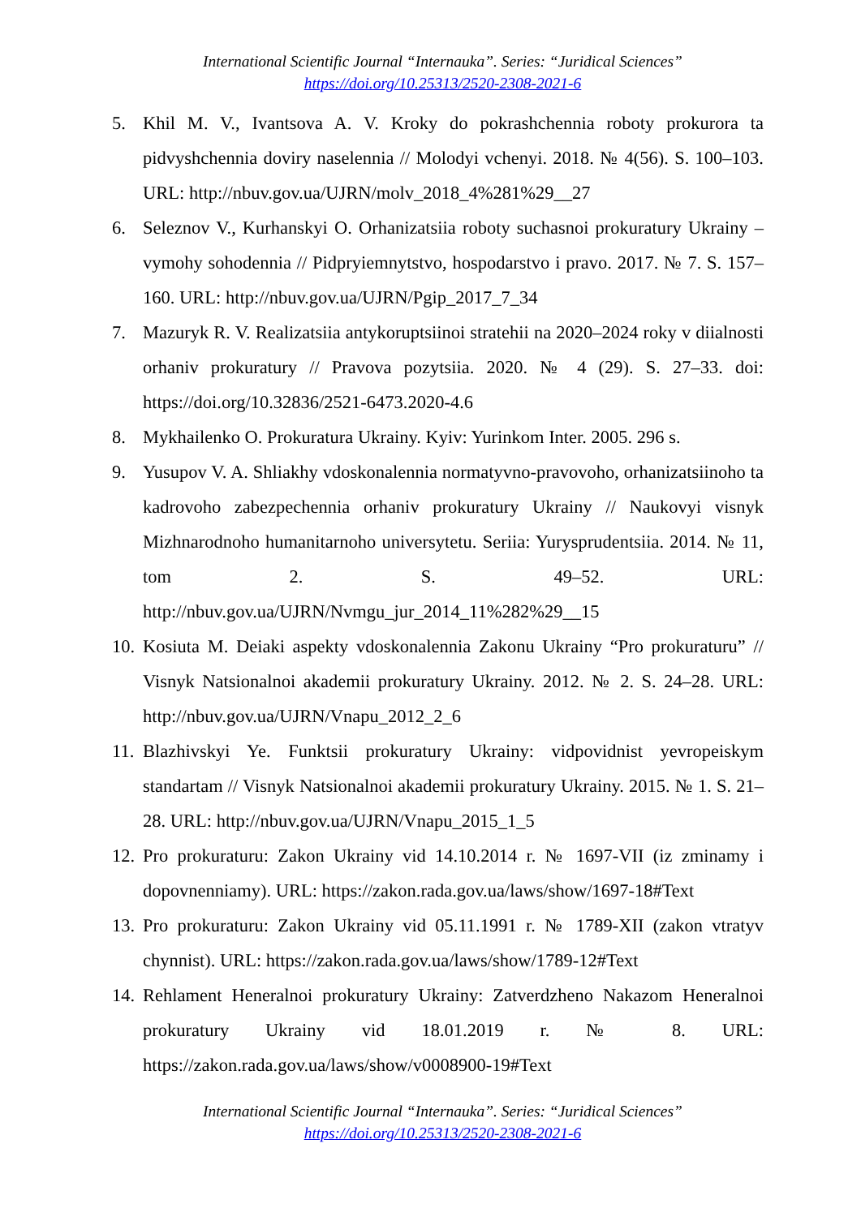International Scientific Journal “Internauka”. Series: “Juridical Sciences”
https://doi.org/10.25313/2520-2308-2021-6
5. Khil M. V., Ivantsova A. V. Kroky do pokrashchennia roboty prokurora ta pidvyshchennia doviry naselennia // Molodyi vchenyi. 2018. № 4(56). S. 100–103. URL: http://nbuv.gov.ua/UJRN/molv_2018_4%281%29__27
6. Seleznov V., Kurhanskyi O. Orhanizatsiia roboty suchasnoi prokuratury Ukrainy – vymohy sohodennia // Pidpryiemnytstvo, hospodarstvo i pravo. 2017. № 7. S. 157–160. URL: http://nbuv.gov.ua/UJRN/Pgip_2017_7_34
7. Mazuryk R. V. Realizatsiia antykoruptsiinoi stratehii na 2020–2024 roky v diialnosti orhaniv prokuratury // Pravova pozytsiia. 2020. № 4 (29). S. 27–33. doi: https://doi.org/10.32836/2521-6473.2020-4.6
8. Mykhailenko O. Prokuratura Ukrainy. Kyiv: Yurinkom Inter. 2005. 296 s.
9. Yusupov V. A. Shliakhy vdoskonalennia normatyvno-pravovoho, orhanizatsiinoho ta kadrovoho zabezpechennia orhaniv prokuratury Ukrainy // Naukovyi visnyk Mizhnarodnoho humanitarnoho universytetu. Seriia: Yurysprudentsiia. 2014. № 11, tom 2. S. 49–52. URL: http://nbuv.gov.ua/UJRN/Nvmgu_jur_2014_11%282%29__15
10. Kosiuta M. Deiaki aspekty vdoskonalennia Zakonu Ukrainy “Pro prokuraturu” // Visnyk Natsionalnoi akademii prokuratury Ukrainy. 2012. № 2. S. 24–28. URL: http://nbuv.gov.ua/UJRN/Vnapu_2012_2_6
11. Blazhivskyi Ye. Funktsii prokuratury Ukrainy: vidpovidnist yevropeiskym standartam // Visnyk Natsionalnoi akademii prokuratury Ukrainy. 2015. № 1. S. 21–28. URL: http://nbuv.gov.ua/UJRN/Vnapu_2015_1_5
12. Pro prokuraturu: Zakon Ukrainy vid 14.10.2014 r. № 1697-VII (iz zminamy i dopovnenniamy). URL: https://zakon.rada.gov.ua/laws/show/1697-18#Text
13. Pro prokuraturu: Zakon Ukrainy vid 05.11.1991 r. № 1789-XII (zakon vtratyv chynnist). URL: https://zakon.rada.gov.ua/laws/show/1789-12#Text
14. Rehlament Heneralnoi prokuratury Ukrainy: Zatverdzheno Nakazom Heneralnoi prokuratury Ukrainy vid 18.01.2019 r. № 8. URL: https://zakon.rada.gov.ua/laws/show/v0008900-19#Text
International Scientific Journal “Internauka”. Series: “Juridical Sciences”
https://doi.org/10.25313/2520-2308-2021-6